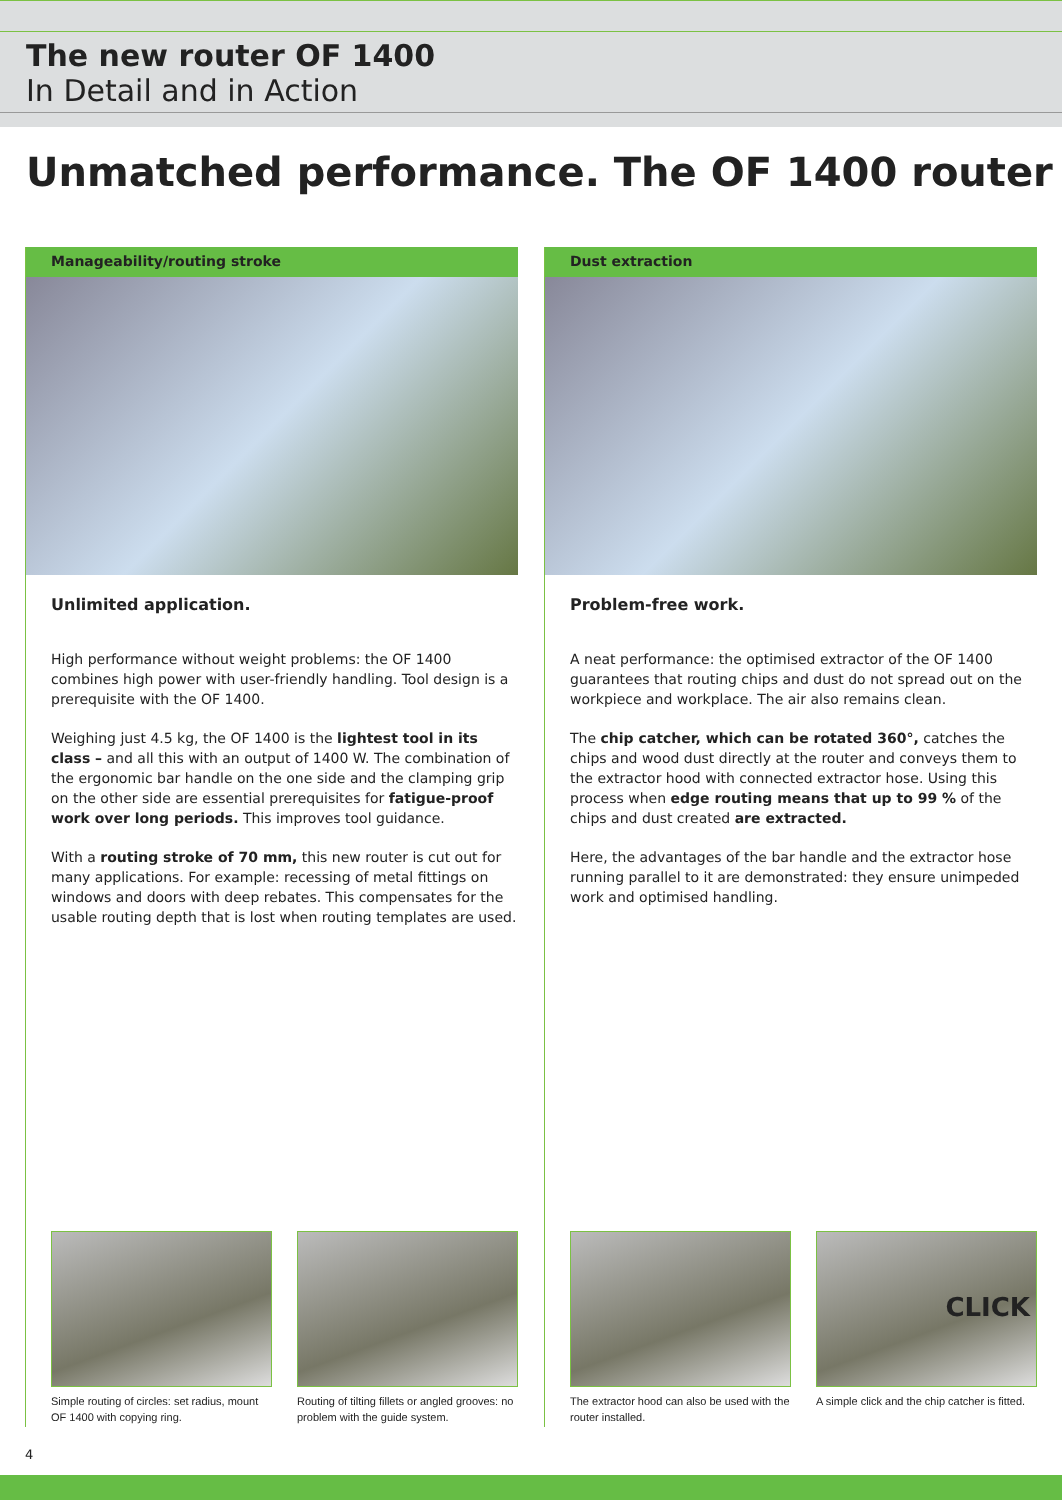The new router OF 1400
In Detail and in Action
Unmatched performance. The OF 1400 router
Manageability/routing stroke
Unlimited application.
High performance without weight problems: the OF 1400 combines high power with user-friendly handling. Tool design is a prerequisite with the OF 1400.
Weighing just 4.5 kg, the OF 1400 is the lightest tool in its class – and all this with an output of 1400 W. The combination of the ergonomic bar handle on the one side and the clamping grip on the other side are essential prerequisites for fatigue-proof work over long periods. This improves tool guidance.
With a routing stroke of 70 mm, this new router is cut out for many applications. For example: recessing of metal fittings on windows and doors with deep rebates. This compensates for the usable routing depth that is lost when routing templates are used.
Simple routing of circles: set radius, mount OF 1400 with copying ring.
Routing of tilting fillets or angled grooves: no problem with the guide system.
Dust extraction
Problem-free work.
A neat performance: the optimised extractor of the OF 1400 guarantees that routing chips and dust do not spread out on the workpiece and workplace. The air also remains clean.
The chip catcher, which can be rotated 360°, catches the chips and wood dust directly at the router and conveys them to the extractor hood with connected extractor hose. Using this process when edge routing means that up to 99 % of the chips and dust created are extracted.
Here, the advantages of the bar handle and the extractor hose running parallel to it are demonstrated: they ensure unimpeded work and optimised handling.
The extractor hood can also be used with the router installed.
CLICK
A simple click and the chip catcher is fitted.
4